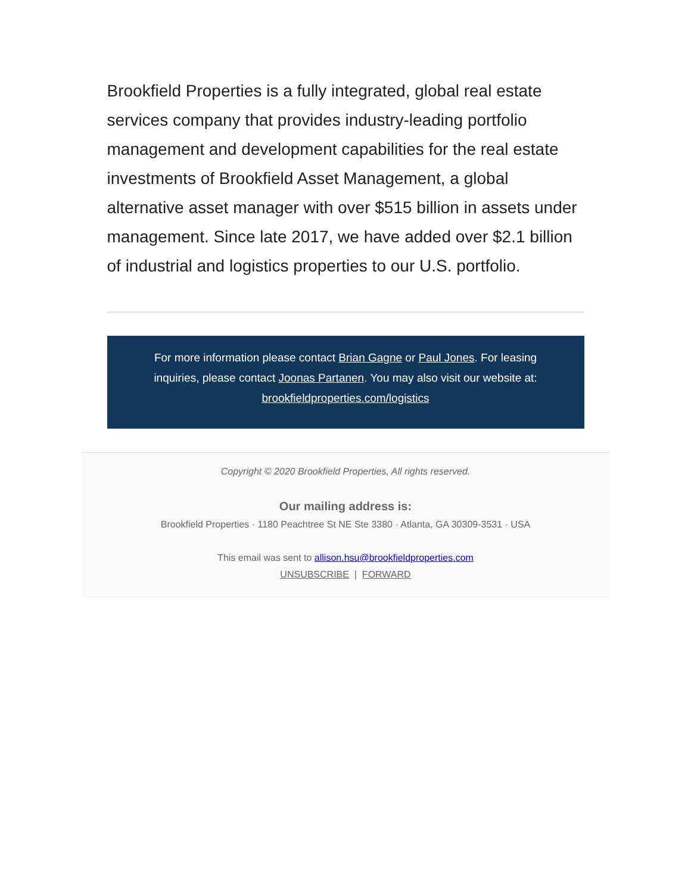Brookfield Properties is a fully integrated, global real estate services company that provides industry-leading portfolio management and development capabilities for the real estate investments of Brookfield Asset Management, a global alternative asset manager with over $515 billion in assets under management. Since late 2017, we have added over $2.1 billion of industrial and logistics properties to our U.S. portfolio.
For more information please contact Brian Gagne or Paul Jones. For leasing inquiries, please contact Joonas Partanen. You may also visit our website at: brookfieldproperties.com/logistics
Copyright © 2020 Brookfield Properties, All rights reserved.
Our mailing address is:
Brookfield Properties · 1180 Peachtree St NE Ste 3380 · Atlanta, GA 30309-3531 · USA
This email was sent to allison.hsu@brookfieldproperties.com
UNSUBSCRIBE | FORWARD